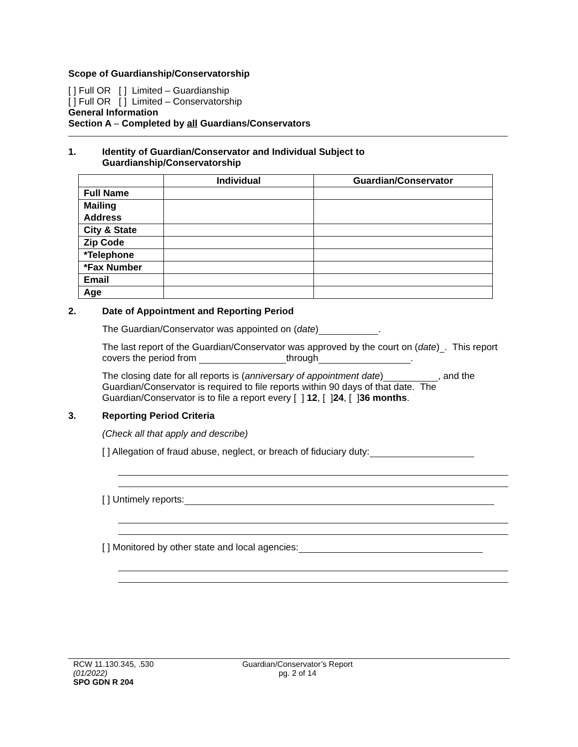Scope of Guardianship/Conservatorship
[ ] Full OR [ ] Limited – Guardianship
[ ] Full OR [ ] Limited – Conservatorship
General Information
Section A – Completed by all Guardians/Conservators
1. Identity of Guardian/Conservator and Individual Subject to
Guardianship/Conservatorship
| | Individual | Guardian/Conservator |
| --- | --- | --- |
| Full Name | | |
| Mailing Address | | |
| City & State | | |
| Zip Code | | |
| *Telephone | | |
| *Fax Number | | |
| Email | | |
| Age | | |
2. Date of Appointment and Reporting Period
The Guardian/Conservator was appointed on (date) .
The last report of the Guardian/Conservator was approved by the court on (date) . This report covers the period from through .
The closing date for all reports is (anniversary of appointment date) , and the Guardian/Conservator is required to file reports within 90 days of that date. The Guardian/Conservator is to file a report every [ ] 12, [ ]24, [ ]36 months.
3. Reporting Period Criteria
(Check all that apply and describe)
[ ] Allegation of fraud abuse, neglect, or breach of fiduciary duty:
[ ] Untimely reports:
[ ] Monitored by other state and local agencies:
RCW 11.130.345, .530
(01/2022)
SPO GDN R 204
Guardian/Conservator’s Report
pg. 2 of 14